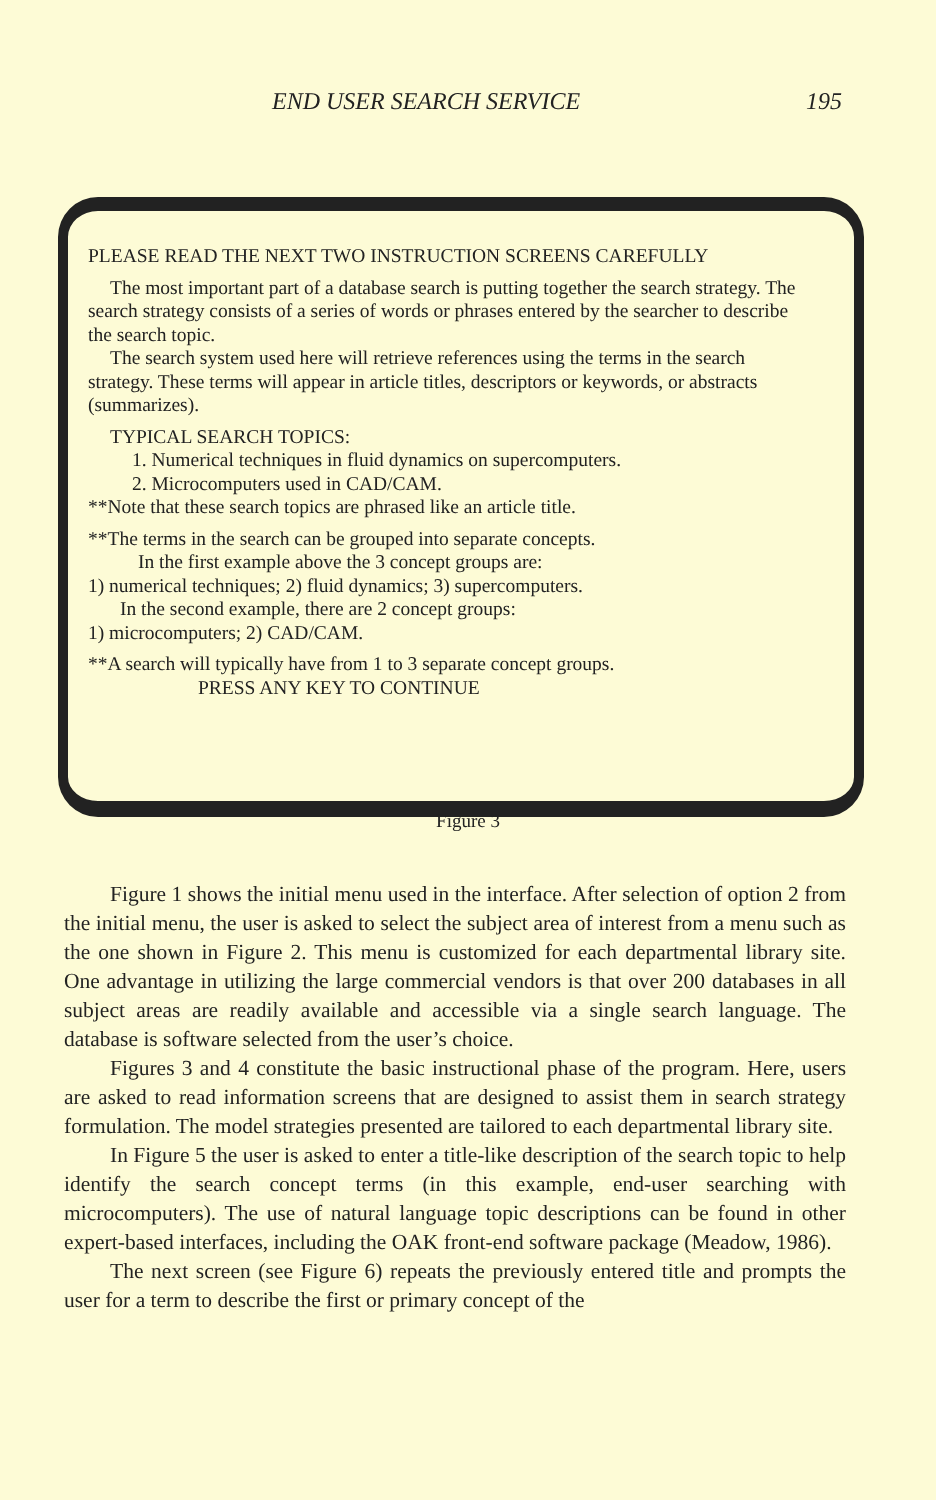END USER SEARCH SERVICE 195
PLEASE READ THE NEXT TWO INSTRUCTION SCREENS CAREFULLY
The most important part of a database search is putting together the search strategy. The search strategy consists of a series of words or phrases entered by the searcher to describe the search topic.
The search system used here will retrieve references using the terms in the search strategy. These terms will appear in article titles, descriptors or keywords, or abstracts (summarizes).
TYPICAL SEARCH TOPICS:
1. Numerical techniques in fluid dynamics on supercomputers.
2. Microcomputers used in CAD/CAM.
**Note that these search topics are phrased like an article title.
**The terms in the search can be grouped into separate concepts.
In the first example above the 3 concept groups are:
1) numerical techniques; 2) fluid dynamics; 3) supercomputers.
In the second example, there are 2 concept groups:
1) microcomputers; 2) CAD/CAM.
**A search will typically have from 1 to 3 separate concept groups.
PRESS ANY KEY TO CONTINUE
Figure 3
Figure 1 shows the initial menu used in the interface. After selection of option 2 from the initial menu, the user is asked to select the subject area of interest from a menu such as the one shown in Figure 2. This menu is customized for each departmental library site. One advantage in utilizing the large commercial vendors is that over 200 databases in all subject areas are readily available and accessible via a single search language. The database is software selected from the user’s choice.
Figures 3 and 4 constitute the basic instructional phase of the program. Here, users are asked to read information screens that are designed to assist them in search strategy formulation. The model strategies presented are tailored to each departmental library site.
In Figure 5 the user is asked to enter a title-like description of the search topic to help identify the search concept terms (in this example, end-user searching with microcomputers). The use of natural language topic descriptions can be found in other expert-based interfaces, including the OAK front-end software package (Meadow, 1986).
The next screen (see Figure 6) repeats the previously entered title and prompts the user for a term to describe the first or primary concept of the